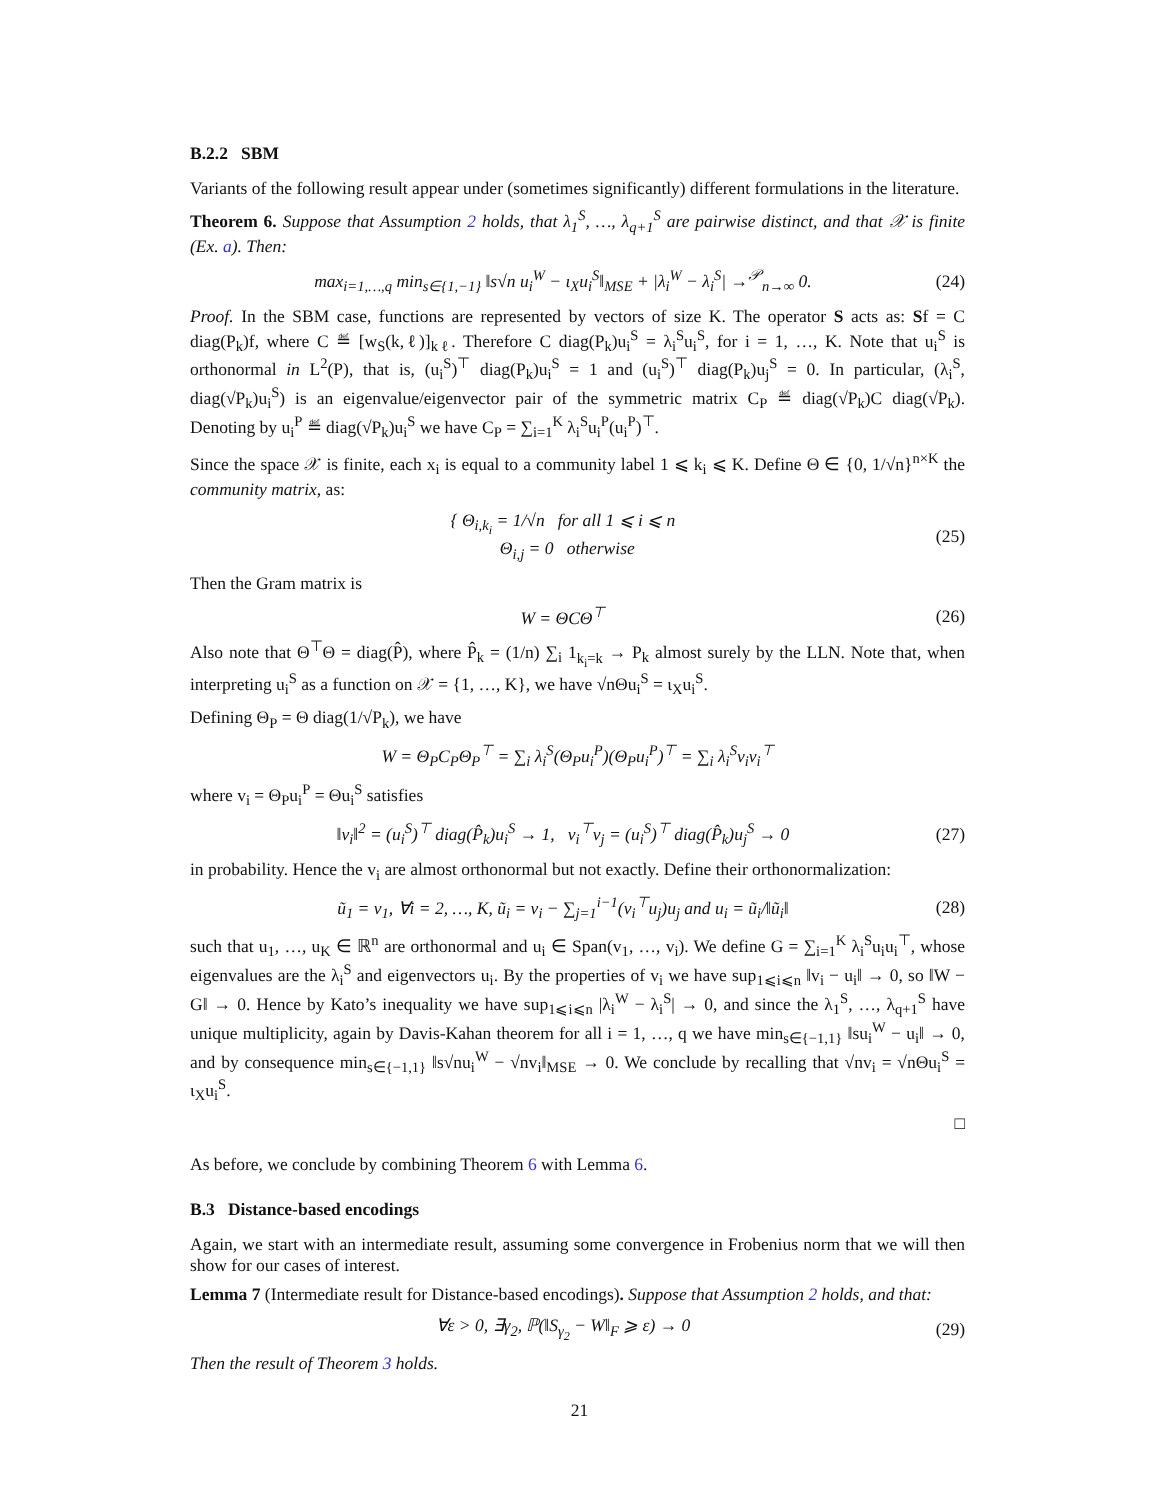B.2.2 SBM
Variants of the following result appear under (sometimes significantly) different formulations in the literature.
Theorem 6. Suppose that Assumption 2 holds, that λ<sub>1</sub><sup>S</sup>, …, λ<sub>q+1</sub><sup>S</sup> are pairwise distinct, and that 𝒳 is finite (Ex. a). Then:
max<sub>i=1,…,q</sub> min<sub>s∈{1,−1}</sub> ‖s√n u<sub>i</sub><sup>W</sup> − ι<sub>X</sub>u<sub>i</sub><sup>S</sup>‖<sub>MSE</sub> + |λ<sub>i</sub><sup>W</sup> − λ<sub>i</sub><sup>S</sup>| →<sup>𝒫</sup><sub>n→∞</sub> 0. (24)
Proof. In the SBM case, functions are represented by vectors of size K. The operator S acts as: Sf = C diag(P<sub>k</sub>)f, where C ≝ [w<sub>S</sub>(k,ℓ)]<sub>kℓ</sub>. Therefore C diag(P<sub>k</sub>)u<sub>i</sub><sup>S</sup> = λ<sub>i</sub><sup>S</sup>u<sub>i</sub><sup>S</sup>, for i = 1, …, K. Note that u<sub>i</sub><sup>S</sup> is orthonormal in L<sup>2</sup>(P), that is, (u<sub>i</sub><sup>S</sup>)<sup>⊤</sup> diag(P<sub>k</sub>)u<sub>i</sub><sup>S</sup> = 1 and (u<sub>i</sub><sup>S</sup>)<sup>⊤</sup> diag(P<sub>k</sub>)u<sub>j</sub><sup>S</sup> = 0. In particular, (λ<sub>i</sub><sup>S</sup>, diag(√P<sub>k</sub>)u<sub>i</sub><sup>S</sup>) is an eigenvalue/eigenvector pair of the symmetric matrix C<sub>P</sub> ≝ diag(√P<sub>k</sub>)C diag(√P<sub>k</sub>). Denoting by u<sub>i</sub><sup>P</sup> ≝ diag(√P<sub>k</sub>)u<sub>i</sub><sup>S</sup> we have C<sub>P</sub> = ∑<sub>i=1</sub><sup>K</sup> λ<sub>i</sub><sup>S</sup>u<sub>i</sub><sup>P</sup>(u<sub>i</sub><sup>P</sup>)<sup>⊤</sup>.
Since the space 𝒳 is finite, each x<sub>i</sub> is equal to a community label 1 ⩽ k<sub>i</sub> ⩽ K. Define Θ ∈ {0, 1/√n}<sup>n×K</sup> the community matrix, as:
{ Θ<sub>i,k<sub>i</sub></sub> = 1/√n for all 1 ⩽ i ⩽ n
Θ<sub>i,j</sub> = 0 otherwise (25)
Then the Gram matrix is
W = ΘCΘ<sup>⊤</sup> (26)
Also note that Θ<sup>⊤</sup>Θ = diag(P̂), where P̂<sub>k</sub> = (1/n) ∑<sub>i</sub> 1<sub>k<sub>i</sub>=k</sub> → P<sub>k</sub> almost surely by the LLN. Note that, when interpreting u<sub>i</sub><sup>S</sup> as a function on 𝒳 = {1, …, K}, we have √nΘu<sub>i</sub><sup>S</sup> = ι<sub>X</sub>u<sub>i</sub><sup>S</sup>.
Defining Θ<sub>P</sub> = Θ diag(1/√P<sub>k</sub>), we have
W = Θ<sub>P</sub>C<sub>P</sub>Θ<sub>P</sub><sup>⊤</sup> = ∑<sub>i</sub> λ<sub>i</sub><sup>S</sup>(Θ<sub>P</sub>u<sub>i</sub><sup>P</sup>)(Θ<sub>P</sub>u<sub>i</sub><sup>P</sup>)<sup>⊤</sup> = ∑<sub>i</sub> λ<sub>i</sub><sup>S</sup>v<sub>i</sub>v<sub>i</sub><sup>⊤</sup>
where v<sub>i</sub> = Θ<sub>P</sub>u<sub>i</sub><sup>P</sup> = Θu<sub>i</sub><sup>S</sup> satisfies
‖v<sub>i</sub>‖<sup>2</sup> = (u<sub>i</sub><sup>S</sup>)<sup>⊤</sup> diag(P̂<sub>k</sub>)u<sub>i</sub><sup>S</sup> → 1, v<sub>i</sub><sup>⊤</sup>v<sub>j</sub> = (u<sub>i</sub><sup>S</sup>)<sup>⊤</sup> diag(P̂<sub>k</sub>)u<sub>j</sub><sup>S</sup> → 0 (27)
in probability. Hence the v<sub>i</sub> are almost orthonormal but not exactly. Define their orthonormalization:
ũ<sub>1</sub> = v<sub>1</sub>, ∀i = 2, …, K, ũ<sub>i</sub> = v<sub>i</sub> − ∑<sub>j=1</sub><sup>i−1</sup>(v<sub>i</sub><sup>⊤</sup>u<sub>j</sub>)u<sub>j</sub> and u<sub>i</sub> = ũ<sub>i</sub>/‖ũ<sub>i</sub>‖ (28)
such that u<sub>1</sub>, …, u<sub>K</sub> ∈ ℝ<sup>n</sup> are orthonormal and u<sub>i</sub> ∈ Span(v<sub>1</sub>, …, v<sub>i</sub>). We define G = ∑<sub>i=1</sub><sup>K</sup> λ<sub>i</sub><sup>S</sup>u<sub>i</sub>u<sub>i</sub><sup>⊤</sup>, whose eigenvalues are the λ<sub>i</sub><sup>S</sup> and eigenvectors u<sub>i</sub>. By the properties of v<sub>i</sub> we have sup<sub>1⩽i⩽n</sub> ‖v<sub>i</sub> − u<sub>i</sub>‖ → 0, so ‖W − G‖ → 0. Hence by Kato’s inequality we have sup<sub>1⩽i⩽n</sub> |λ<sub>i</sub><sup>W</sup> − λ<sub>i</sub><sup>S</sup>| → 0, and since the λ<sub>1</sub><sup>S</sup>, …, λ<sub>q+1</sub><sup>S</sup> have unique multiplicity, again by Davis-Kahan theorem for all i = 1, …, q we have min<sub>s∈{−1,1}</sub> ‖su<sub>i</sub><sup>W</sup> − u<sub>i</sub>‖ → 0, and by consequence min<sub>s∈{−1,1}</sub> ‖s√nu<sub>i</sub><sup>W</sup> − √nv<sub>i</sub>‖<sub>MSE</sub> → 0. We conclude by recalling that √nv<sub>i</sub> = √nΘu<sub>i</sub><sup>S</sup> = ι<sub>X</sub>u<sub>i</sub><sup>S</sup>.
□
As before, we conclude by combining Theorem 6 with Lemma 6.
B.3 Distance-based encodings
Again, we start with an intermediate result, assuming some convergence in Frobenius norm that we will then show for our cases of interest.
Lemma 7 (Intermediate result for Distance-based encodings). Suppose that Assumption 2 holds, and that:
∀ε > 0, ∃γ<sub>2</sub>, ℙ(‖S<sub>γ<sub>2</sub></sub> − W‖<sub>F</sub> ⩾ ε) → 0 (29)
Then the result of Theorem 3 holds.
21